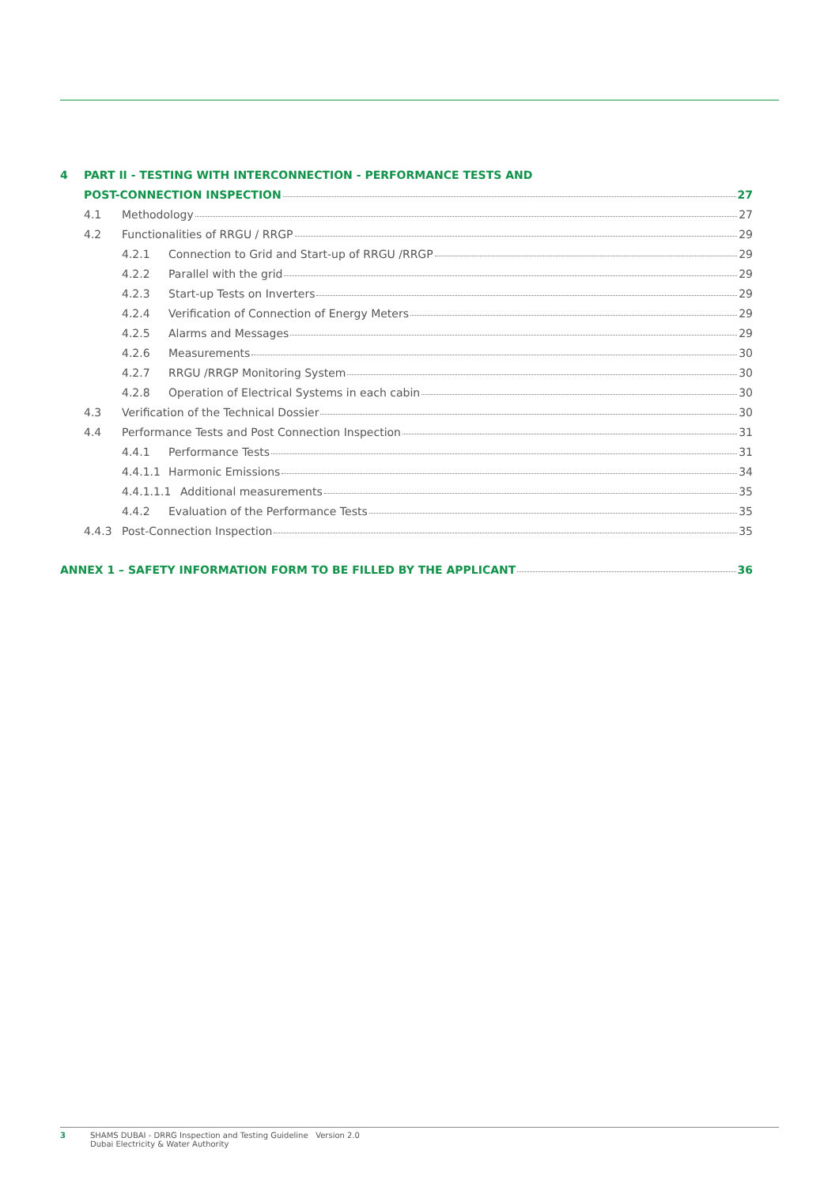4 PART II - TESTING WITH INTERCONNECTION - PERFORMANCE TESTS AND
POST-CONNECTION INSPECTION 27
4.1 Methodology 27
4.2 Functionalities of RRGU / RRGP 29
4.2.1 Connection to Grid and Start-up of RRGU /RRGP 29
4.2.2 Parallel with the grid 29
4.2.3 Start-up Tests on Inverters 29
4.2.4 Verification of Connection of Energy Meters 29
4.2.5 Alarms and Messages 29
4.2.6 Measurements 30
4.2.7 RRGU /RRGP Monitoring System 30
4.2.8 Operation of Electrical Systems in each cabin 30
4.3 Verification of the Technical Dossier 30
4.4 Performance Tests and Post Connection Inspection 31
4.4.1 Performance Tests 31
4.4.1.1 Harmonic Emissions 34
4.4.1.1.1 Additional measurements 35
4.4.2 Evaluation of the Performance Tests 35
4.4.3 Post-Connection Inspection 35
ANNEX 1 – SAFETY INFORMATION FORM TO BE FILLED BY THE APPLICANT 36
3 SHAMS DUBAI - DRRG Inspection and Testing Guideline Version 2.0
Dubai Electricity & Water Authority